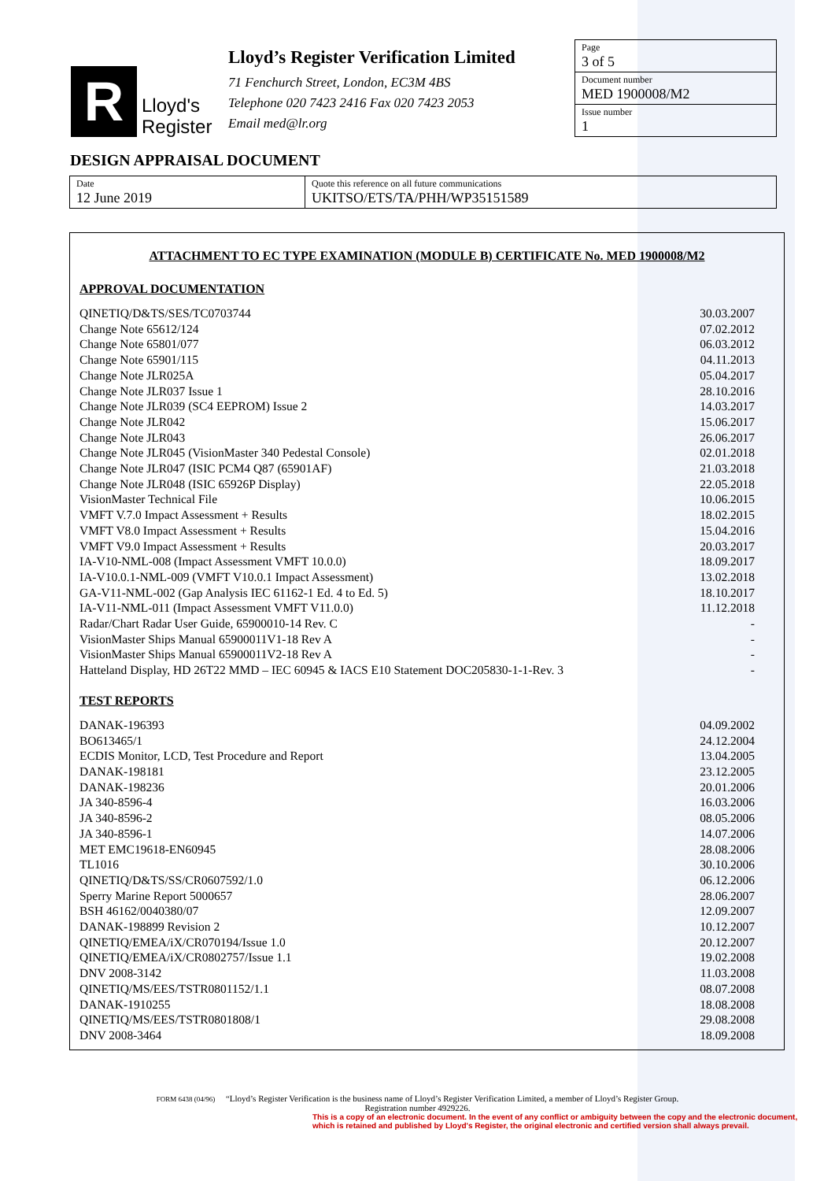R
Lloyd's
Register
Lloyd’s Register Verification Limited
71 Fenchurch Street, London, EC3M 4BS
Telephone 020 7423 2416 Fax 020 7423 2053
Email med@lr.org
Page
3 of 5
Document number
MED 1900008/M2
Issue number
1
DESIGN APPRAISAL DOCUMENT
Date
12 June 2019
Quote this reference on all future communications
UKITSO/ETS/TA/PHH/WP35151589
ATTACHMENT TO EC TYPE EXAMINATION (MODULE B) CERTIFICATE No. MED 1900008/M2
APPROVAL DOCUMENTATION
| QINETIQ/D&TS/SES/TC0703744 | 30.03.2007 |
| Change Note 65612/124 | 07.02.2012 |
| Change Note 65801/077 | 06.03.2012 |
| Change Note 65901/115 | 04.11.2013 |
| Change Note JLR025A | 05.04.2017 |
| Change Note JLR037 Issue 1 | 28.10.2016 |
| Change Note JLR039 (SC4 EEPROM) Issue 2 | 14.03.2017 |
| Change Note JLR042 | 15.06.2017 |
| Change Note JLR043 | 26.06.2017 |
| Change Note JLR045 (VisionMaster 340 Pedestal Console) | 02.01.2018 |
| Change Note JLR047 (ISIC PCM4 Q87 (65901AF) | 21.03.2018 |
| Change Note JLR048 (ISIC 65926P Display) | 22.05.2018 |
| VisionMaster Technical File | 10.06.2015 |
| VMFT V.7.0 Impact Assessment + Results | 18.02.2015 |
| VMFT V8.0 Impact Assessment + Results | 15.04.2016 |
| VMFT V9.0 Impact Assessment + Results | 20.03.2017 |
| IA-V10-NML-008 (Impact Assessment VMFT 10.0.0) | 18.09.2017 |
| IA-V10.0.1-NML-009 (VMFT V10.0.1 Impact Assessment) | 13.02.2018 |
| GA-V11-NML-002 (Gap Analysis IEC 61162-1 Ed. 4 to Ed. 5) | 18.10.2017 |
| IA-V11-NML-011 (Impact Assessment VMFT V11.0.0) | 11.12.2018 |
| Radar/Chart Radar User Guide, 65900010-14 Rev. C | - |
| VisionMaster Ships Manual 65900011V1-18 Rev A | - |
| VisionMaster Ships Manual 65900011V2-18 Rev A | - |
| Hatteland Display, HD 26T22 MMD – IEC 60945 & IACS E10 Statement DOC205830-1-1-Rev. 3 | - |
TEST REPORTS
| DANAK-196393 | 04.09.2002 |
| BO613465/1 | 24.12.2004 |
| ECDIS Monitor, LCD, Test Procedure and Report | 13.04.2005 |
| DANAK-198181 | 23.12.2005 |
| DANAK-198236 | 20.01.2006 |
| JA 340-8596-4 | 16.03.2006 |
| JA 340-8596-2 | 08.05.2006 |
| JA 340-8596-1 | 14.07.2006 |
| MET EMC19618-EN60945 | 28.08.2006 |
| TL1016 | 30.10.2006 |
| QINETIQ/D&TS/SS/CR0607592/1.0 | 06.12.2006 |
| Sperry Marine Report 5000657 | 28.06.2007 |
| BSH 46162/0040380/07 | 12.09.2007 |
| DANAK-198899 Revision 2 | 10.12.2007 |
| QINETIQ/EMEA/iX/CR070194/Issue 1.0 | 20.12.2007 |
| QINETIQ/EMEA/iX/CR0802757/Issue 1.1 | 19.02.2008 |
| DNV 2008-3142 | 11.03.2008 |
| QINETIQ/MS/EES/TSTR0801152/1.1 | 08.07.2008 |
| DANAK-1910255 | 18.08.2008 |
| QINETIQ/MS/EES/TSTR0801808/1 | 29.08.2008 |
| DNV 2008-3464 | 18.09.2008 |
FORM 6438 (04/96) “Lloyd’s Register Verification is the business name of Lloyd’s Register Verification Limited, a member of Lloyd’s Register Group.
Registration number 4929226.
This is a copy of an electronic document. In the event of any conflict or ambiguity between the copy and the electronic document,
which is retained and published by Lloyd's Register, the original electronic and certified version shall always prevail.